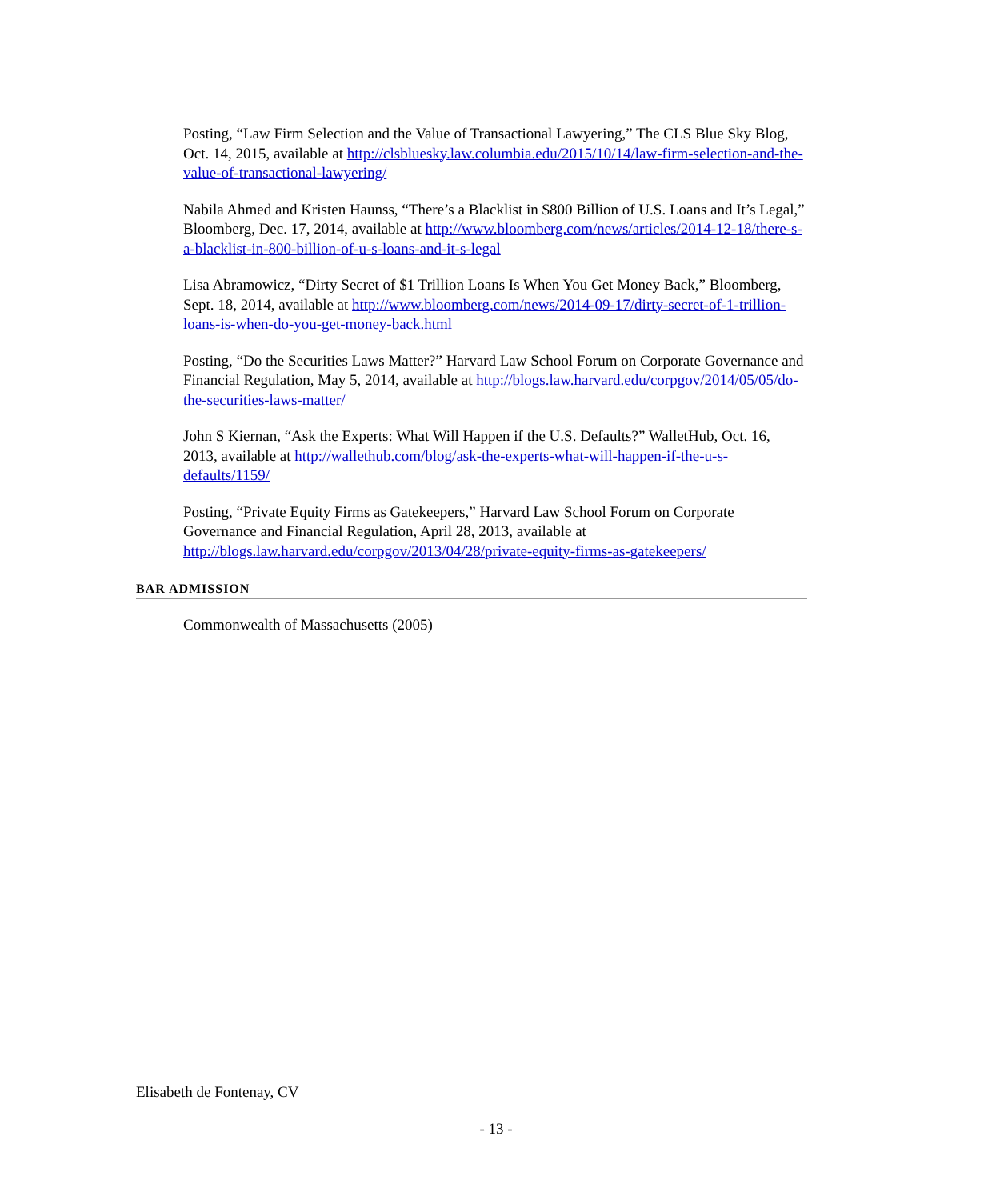Posting, “Law Firm Selection and the Value of Transactional Lawyering,” The CLS Blue Sky Blog, Oct. 14, 2015, available at http://clsbluesky.law.columbia.edu/2015/10/14/law-firm-selection-and-the-value-of-transactional-lawyering/
Nabila Ahmed and Kristen Haunss, “There’s a Blacklist in $800 Billion of U.S. Loans and It’s Legal,” Bloomberg, Dec. 17, 2014, available at http://www.bloomberg.com/news/articles/2014-12-18/there-s-a-blacklist-in-800-billion-of-u-s-loans-and-it-s-legal
Lisa Abramowicz, “Dirty Secret of $1 Trillion Loans Is When You Get Money Back,” Bloomberg, Sept. 18, 2014, available at http://www.bloomberg.com/news/2014-09-17/dirty-secret-of-1-trillion-loans-is-when-do-you-get-money-back.html
Posting, “Do the Securities Laws Matter?” Harvard Law School Forum on Corporate Governance and Financial Regulation, May 5, 2014, available at http://blogs.law.harvard.edu/corpgov/2014/05/05/do-the-securities-laws-matter/
John S Kiernan, “Ask the Experts: What Will Happen if the U.S. Defaults?” WalletHub, Oct. 16, 2013, available at http://wallethub.com/blog/ask-the-experts-what-will-happen-if-the-u-s-defaults/1159/
Posting, “Private Equity Firms as Gatekeepers,” Harvard Law School Forum on Corporate Governance and Financial Regulation, April 28, 2013, available at http://blogs.law.harvard.edu/corpgov/2013/04/28/private-equity-firms-as-gatekeepers/
BAR ADMISSION
Commonwealth of Massachusetts (2005)
Elisabeth de Fontenay, CV
- 13 -